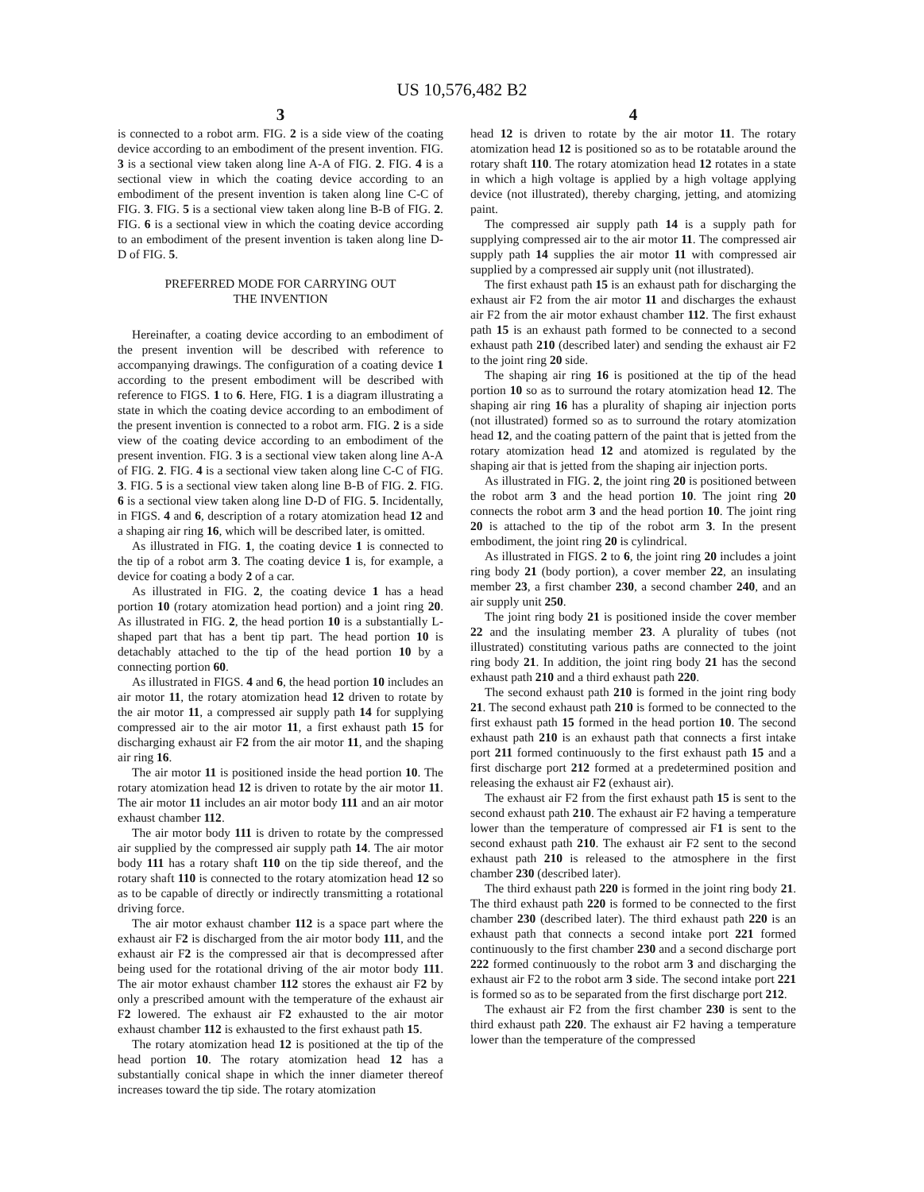US 10,576,482 B2
3
is connected to a robot arm. FIG. 2 is a side view of the coating device according to an embodiment of the present invention. FIG. 3 is a sectional view taken along line A-A of FIG. 2. FIG. 4 is a sectional view in which the coating device according to an embodiment of the present invention is taken along line C-C of FIG. 3. FIG. 5 is a sectional view taken along line B-B of FIG. 2. FIG. 6 is a sectional view in which the coating device according to an embodiment of the present invention is taken along line D-D of FIG. 5.
PREFERRED MODE FOR CARRYING OUT
THE INVENTION
Hereinafter, a coating device according to an embodiment of the present invention will be described with reference to accompanying drawings. The configuration of a coating device 1 according to the present embodiment will be described with reference to FIGS. 1 to 6. Here, FIG. 1 is a diagram illustrating a state in which the coating device according to an embodiment of the present invention is connected to a robot arm. FIG. 2 is a side view of the coating device according to an embodiment of the present invention. FIG. 3 is a sectional view taken along line A-A of FIG. 2. FIG. 4 is a sectional view taken along line C-C of FIG. 3. FIG. 5 is a sectional view taken along line B-B of FIG. 2. FIG. 6 is a sectional view taken along line D-D of FIG. 5. Incidentally, in FIGS. 4 and 6, description of a rotary atomization head 12 and a shaping air ring 16, which will be described later, is omitted.
As illustrated in FIG. 1, the coating device 1 is connected to the tip of a robot arm 3. The coating device 1 is, for example, a device for coating a body 2 of a car.
As illustrated in FIG. 2, the coating device 1 has a head portion 10 (rotary atomization head portion) and a joint ring 20. As illustrated in FIG. 2, the head portion 10 is a substantially L-shaped part that has a bent tip part. The head portion 10 is detachably attached to the tip of the head portion 10 by a connecting portion 60.
As illustrated in FIGS. 4 and 6, the head portion 10 includes an air motor 11, the rotary atomization head 12 driven to rotate by the air motor 11, a compressed air supply path 14 for supplying compressed air to the air motor 11, a first exhaust path 15 for discharging exhaust air F2 from the air motor 11, and the shaping air ring 16.
The air motor 11 is positioned inside the head portion 10. The rotary atomization head 12 is driven to rotate by the air motor 11. The air motor 11 includes an air motor body 111 and an air motor exhaust chamber 112.
The air motor body 111 is driven to rotate by the compressed air supplied by the compressed air supply path 14. The air motor body 111 has a rotary shaft 110 on the tip side thereof, and the rotary shaft 110 is connected to the rotary atomization head 12 so as to be capable of directly or indirectly transmitting a rotational driving force.
The air motor exhaust chamber 112 is a space part where the exhaust air F2 is discharged from the air motor body 111, and the exhaust air F2 is the compressed air that is decompressed after being used for the rotational driving of the air motor body 111. The air motor exhaust chamber 112 stores the exhaust air F2 by only a prescribed amount with the temperature of the exhaust air F2 lowered. The exhaust air F2 exhausted to the air motor exhaust chamber 112 is exhausted to the first exhaust path 15.
The rotary atomization head 12 is positioned at the tip of the head portion 10. The rotary atomization head 12 has a substantially conical shape in which the inner diameter thereof increases toward the tip side. The rotary atomization
4
head 12 is driven to rotate by the air motor 11. The rotary atomization head 12 is positioned so as to be rotatable around the rotary shaft 110. The rotary atomization head 12 rotates in a state in which a high voltage is applied by a high voltage applying device (not illustrated), thereby charging, jetting, and atomizing paint.
The compressed air supply path 14 is a supply path for supplying compressed air to the air motor 11. The compressed air supply path 14 supplies the air motor 11 with compressed air supplied by a compressed air supply unit (not illustrated).
The first exhaust path 15 is an exhaust path for discharging the exhaust air F2 from the air motor 11 and discharges the exhaust air F2 from the air motor exhaust chamber 112. The first exhaust path 15 is an exhaust path formed to be connected to a second exhaust path 210 (described later) and sending the exhaust air F2 to the joint ring 20 side.
The shaping air ring 16 is positioned at the tip of the head portion 10 so as to surround the rotary atomization head 12. The shaping air ring 16 has a plurality of shaping air injection ports (not illustrated) formed so as to surround the rotary atomization head 12, and the coating pattern of the paint that is jetted from the rotary atomization head 12 and atomized is regulated by the shaping air that is jetted from the shaping air injection ports.
As illustrated in FIG. 2, the joint ring 20 is positioned between the robot arm 3 and the head portion 10. The joint ring 20 connects the robot arm 3 and the head portion 10. The joint ring 20 is attached to the tip of the robot arm 3. In the present embodiment, the joint ring 20 is cylindrical.
As illustrated in FIGS. 2 to 6, the joint ring 20 includes a joint ring body 21 (body portion), a cover member 22, an insulating member 23, a first chamber 230, a second chamber 240, and an air supply unit 250.
The joint ring body 21 is positioned inside the cover member 22 and the insulating member 23. A plurality of tubes (not illustrated) constituting various paths are connected to the joint ring body 21. In addition, the joint ring body 21 has the second exhaust path 210 and a third exhaust path 220.
The second exhaust path 210 is formed in the joint ring body 21. The second exhaust path 210 is formed to be connected to the first exhaust path 15 formed in the head portion 10. The second exhaust path 210 is an exhaust path that connects a first intake port 211 formed continuously to the first exhaust path 15 and a first discharge port 212 formed at a predetermined position and releasing the exhaust air F2 (exhaust air).
The exhaust air F2 from the first exhaust path 15 is sent to the second exhaust path 210. The exhaust air F2 having a temperature lower than the temperature of compressed air F1 is sent to the second exhaust path 210. The exhaust air F2 sent to the second exhaust path 210 is released to the atmosphere in the first chamber 230 (described later).
The third exhaust path 220 is formed in the joint ring body 21. The third exhaust path 220 is formed to be connected to the first chamber 230 (described later). The third exhaust path 220 is an exhaust path that connects a second intake port 221 formed continuously to the first chamber 230 and a second discharge port 222 formed continuously to the robot arm 3 and discharging the exhaust air F2 to the robot arm 3 side. The second intake port 221 is formed so as to be separated from the first discharge port 212.
The exhaust air F2 from the first chamber 230 is sent to the third exhaust path 220. The exhaust air F2 having a temperature lower than the temperature of the compressed